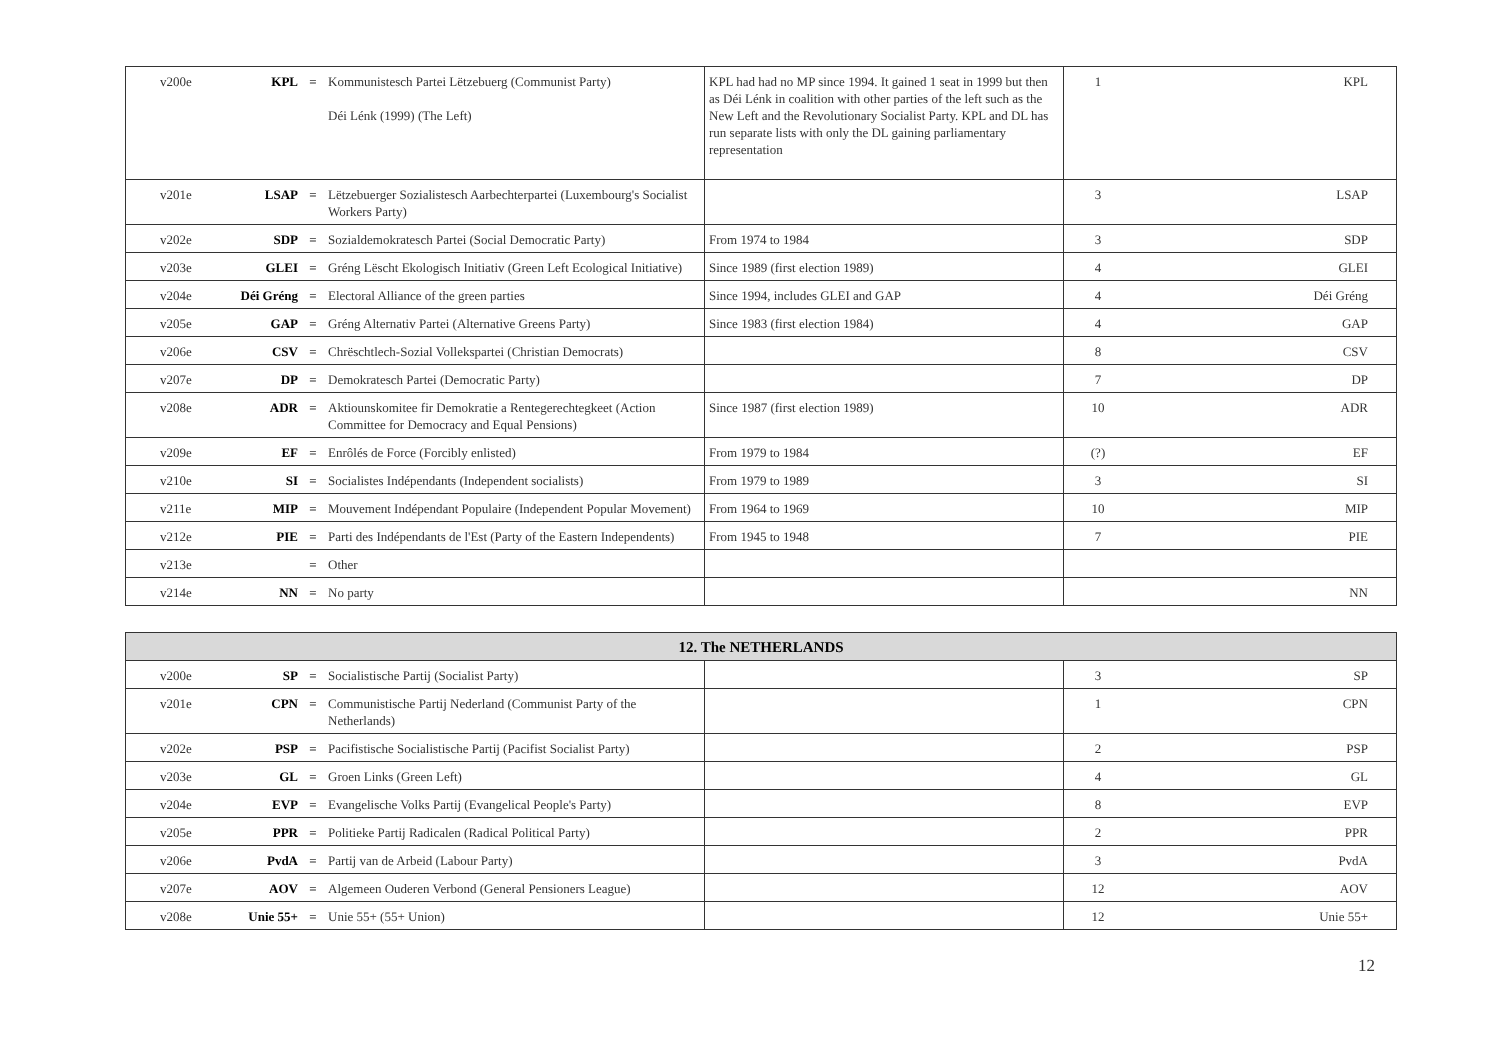| v200e | KPL | = | Kommunistesch Partei Lëtzebuerg (Communist Party) Déi Lénk (1999) (The Left) | KPL had had no MP since 1994. It gained 1 seat in 1999 but then as Déi Lénk in coalition with other parties of the left such as the New Left and the Revolutionary Socialist Party. KPL and DL has run separate lists with only the DL gaining parliamentary representation | 1 | KPL |
| v201e | LSAP | = | Lëtzebuerger Sozialistesch Aarbechterpartei (Luxembourg's Socialist Workers Party) | | 3 | LSAP |
| v202e | SDP | = | Sozialdemokratesch Partei (Social Democratic Party) | From 1974 to 1984 | 3 | SDP |
| v203e | GLEI | = | Gréng Lëscht Ekologisch Initiativ (Green Left Ecological Initiative) | Since 1989 (first election 1989) | 4 | GLEI |
| v204e | Déi Gréng | = | Electoral Alliance of the green parties | Since 1994, includes GLEI and GAP | 4 | Déi Gréng |
| v205e | GAP | = | Gréng Alternativ Partei (Alternative Greens Party) | Since 1983 (first election 1984) | 4 | GAP |
| v206e | CSV | = | Chrëschtlech-Sozial Vollekspartei (Christian Democrats) | | 8 | CSV |
| v207e | DP | = | Demokratesch Partei (Democratic Party) | | 7 | DP |
| v208e | ADR | = | Aktiounskomitee fir Demokratie a Rentegerechtegkeet (Action Committee for Democracy and Equal Pensions) | Since 1987 (first election 1989) | 10 | ADR |
| v209e | EF | = | Enrôlés de Force (Forcibly enlisted) | From 1979 to 1984 | (?) | EF |
| v210e | SI | = | Socialistes Indépendants (Independent socialists) | From 1979 to 1989 | 3 | SI |
| v211e | MIP | = | Mouvement Indépendant Populaire (Independent Popular Movement) | From 1964 to 1969 | 10 | MIP |
| v212e | PIE | = | Parti des Indépendants de l'Est (Party of the Eastern Independents) | From 1945 to 1948 | 7 | PIE |
| v213e | | = | Other | | | |
| v214e | NN | = | No party | | | NN |
| 12. The NETHERLANDS | | | | | | |
| --- | --- | --- | --- | --- | --- | --- |
| v200e | SP | = | Socialistische Partij (Socialist Party) | | 3 | SP |
| v201e | CPN | = | Communistische Partij Nederland (Communist Party of the Netherlands) | | 1 | CPN |
| v202e | PSP | = | Pacifistische Socialistische Partij (Pacifist Socialist Party) | | 2 | PSP |
| v203e | GL | = | Groen Links (Green Left) | | 4 | GL |
| v204e | EVP | = | Evangelische Volks Partij (Evangelical People's Party) | | 8 | EVP |
| v205e | PPR | = | Politieke Partij Radicalen (Radical Political Party) | | 2 | PPR |
| v206e | PvdA | = | Partij van de Arbeid (Labour Party) | | 3 | PvdA |
| v207e | AOV | = | Algemeen Ouderen Verbond (General Pensioners League) | | 12 | AOV |
| v208e | Unie 55+ | = | Unie 55+ (55+ Union) | | 12 | Unie 55+ |
12